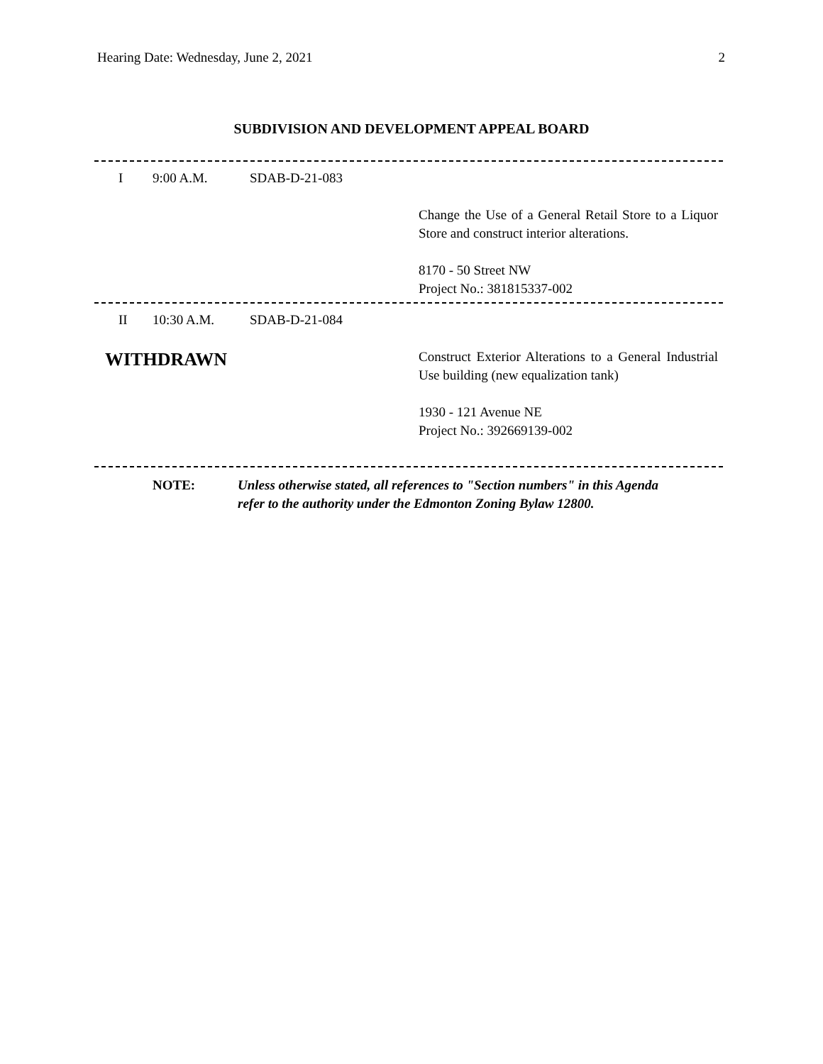Hearing Date: Wednesday, June 2, 2021 2
SUBDIVISION AND DEVELOPMENT APPEAL BOARD
I 9:00 A.M. SDAB-D-21-083
Change the Use of a General Retail Store to a Liquor Store and construct interior alterations.
8170 - 50 Street NW
Project No.: 381815337-002
II 10:30 A.M. SDAB-D-21-084
WITHDRAWN
Construct Exterior Alterations to a General Industrial Use building (new equalization tank)
1930 - 121 Avenue NE
Project No.: 392669139-002
NOTE: Unless otherwise stated, all references to "Section numbers" in this Agenda
refer to the authority under the Edmonton Zoning Bylaw 12800.